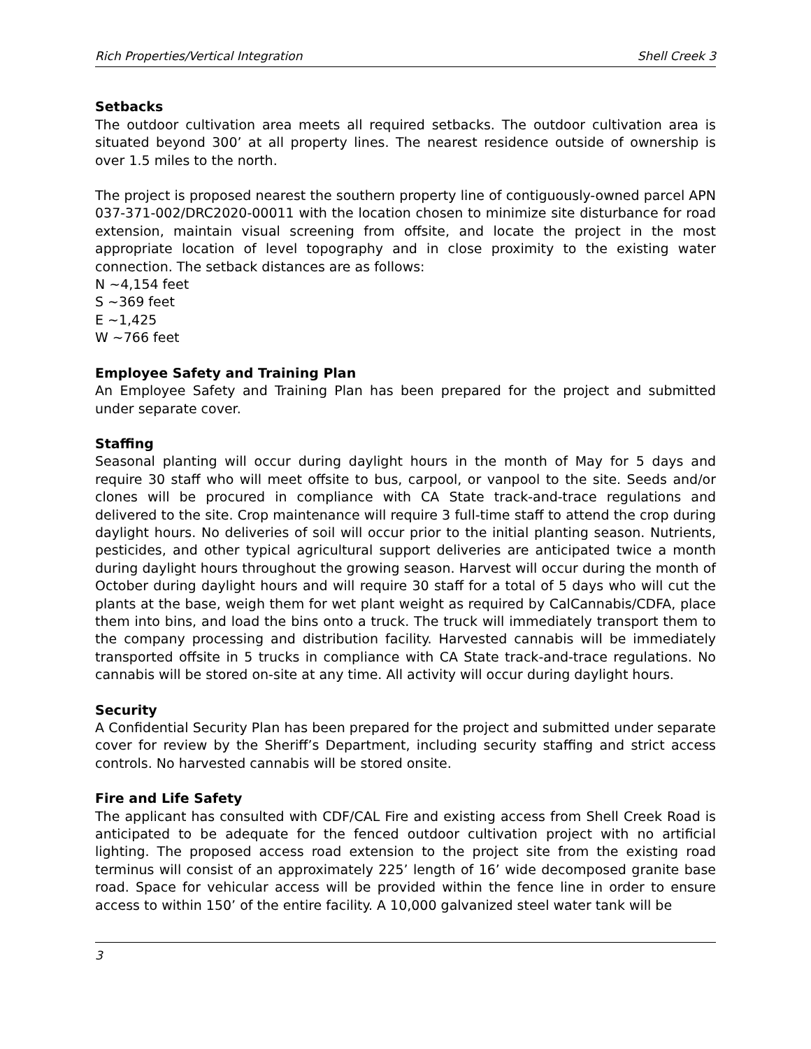Rich Properties/Vertical Integration Shell Creek 3
Setbacks
The outdoor cultivation area meets all required setbacks. The outdoor cultivation area is situated beyond 300’ at all property lines. The nearest residence outside of ownership is over 1.5 miles to the north.
The project is proposed nearest the southern property line of contiguously-owned parcel APN 037-371-002/DRC2020-00011 with the location chosen to minimize site disturbance for road extension, maintain visual screening from offsite, and locate the project in the most appropriate location of level topography and in close proximity to the existing water connection. The setback distances are as follows:
N ~4,154 feet
S ~369 feet
E ~1,425
W ~766 feet
Employee Safety and Training Plan
An Employee Safety and Training Plan has been prepared for the project and submitted under separate cover.
Staffing
Seasonal planting will occur during daylight hours in the month of May for 5 days and require 30 staff who will meet offsite to bus, carpool, or vanpool to the site. Seeds and/or clones will be procured in compliance with CA State track-and-trace regulations and delivered to the site. Crop maintenance will require 3 full-time staff to attend the crop during daylight hours. No deliveries of soil will occur prior to the initial planting season. Nutrients, pesticides, and other typical agricultural support deliveries are anticipated twice a month during daylight hours throughout the growing season. Harvest will occur during the month of October during daylight hours and will require 30 staff for a total of 5 days who will cut the plants at the base, weigh them for wet plant weight as required by CalCannabis/CDFA, place them into bins, and load the bins onto a truck. The truck will immediately transport them to the company processing and distribution facility. Harvested cannabis will be immediately transported offsite in 5 trucks in compliance with CA State track-and-trace regulations. No cannabis will be stored on-site at any time. All activity will occur during daylight hours.
Security
A Confidential Security Plan has been prepared for the project and submitted under separate cover for review by the Sheriff’s Department, including security staffing and strict access controls. No harvested cannabis will be stored onsite.
Fire and Life Safety
The applicant has consulted with CDF/CAL Fire and existing access from Shell Creek Road is anticipated to be adequate for the fenced outdoor cultivation project with no artificial lighting. The proposed access road extension to the project site from the existing road terminus will consist of an approximately 225’ length of 16’ wide decomposed granite base road. Space for vehicular access will be provided within the fence line in order to ensure access to within 150’ of the entire facility. A 10,000 galvanized steel water tank will be
3